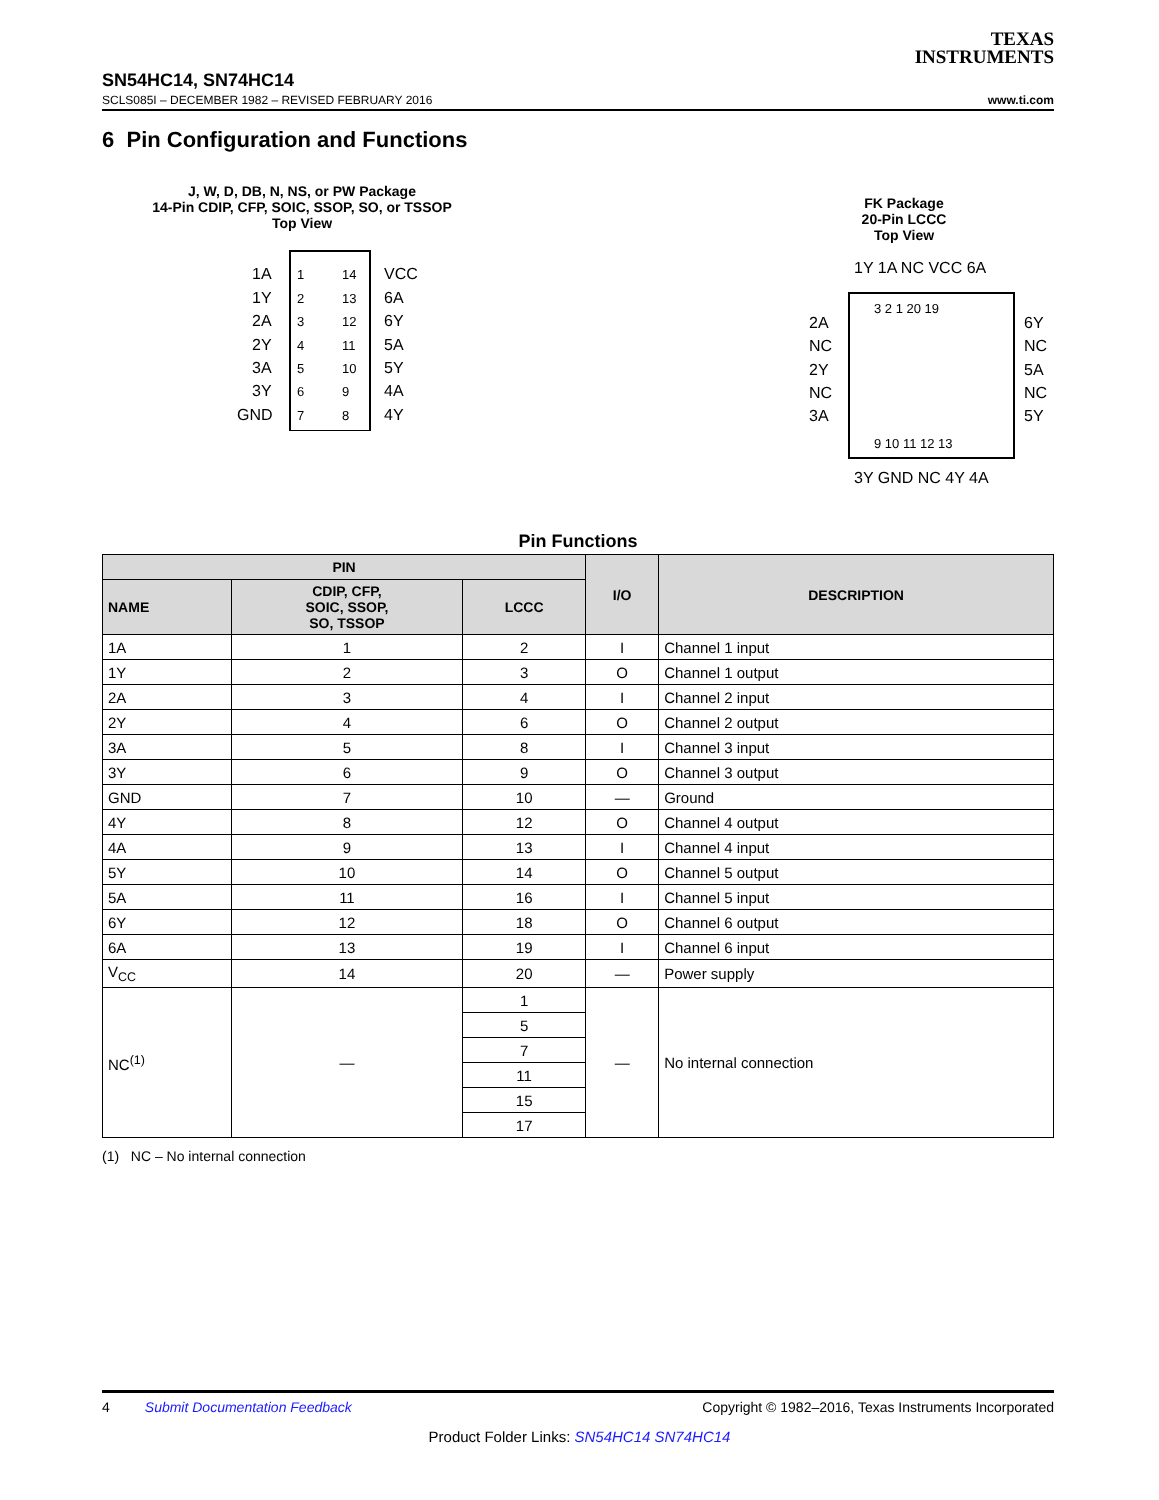TEXAS
INSTRUMENTS
SN54HC14, SN74HC14
SCLS085I – DECEMBER 1982 – REVISED FEBRUARY 2016 www.ti.com
6 Pin Configuration and Functions
J, W, D, DB, N, NS, or PW Package
14-Pin CDIP, CFP, SOIC, SSOP, SO, or TSSOP
Top View
1A
1
14
VCC
1Y
2
13
6A
2A
3
12
6Y
2Y
4
11
5A
3A
5
10
5Y
3Y
6
9
4A
GND
7
8
4Y
FK Package
20-Pin LCCC
Top View
1Y 1A NC VCC 6A
3 2 1 20 19
2A
6Y
NC
NC
2Y
5A
NC
NC
3A
5Y
9 10 11 12 13
3Y GND NC 4Y 4A
Pin Functions
| PIN | | | I/O | DESCRIPTION |
| --- | --- | --- | --- | --- |
| NAME | CDIP, CFP, SOIC, SSOP, SO, TSSOP | LCCC | | |
| 1A | 1 | 2 | I | Channel 1 input |
| 1Y | 2 | 3 | O | Channel 1 output |
| 2A | 3 | 4 | I | Channel 2 input |
| 2Y | 4 | 6 | O | Channel 2 output |
| 3A | 5 | 8 | I | Channel 3 input |
| 3Y | 6 | 9 | O | Channel 3 output |
| GND | 7 | 10 | — | Ground |
| 4Y | 8 | 12 | O | Channel 4 output |
| 4A | 9 | 13 | I | Channel 4 input |
| 5Y | 10 | 14 | O | Channel 5 output |
| 5A | 11 | 16 | I | Channel 5 input |
| 6Y | 12 | 18 | O | Channel 6 output |
| 6A | 13 | 19 | I | Channel 6 input |
| V<sub>CC</sub> | 14 | 20 | — | Power supply |
| NC<sup>(1)</sup> | — | 1 | — | No internal connection |
| | | 5 | | |
| | | 7 | | |
| | | 11 | | |
| | | 15 | | |
| | | 17 | | |
(1) NC – No internal connection
4 Submit Documentation Feedback Copyright © 1982–2016, Texas Instruments Incorporated
Product Folder Links: SN54HC14 SN74HC14